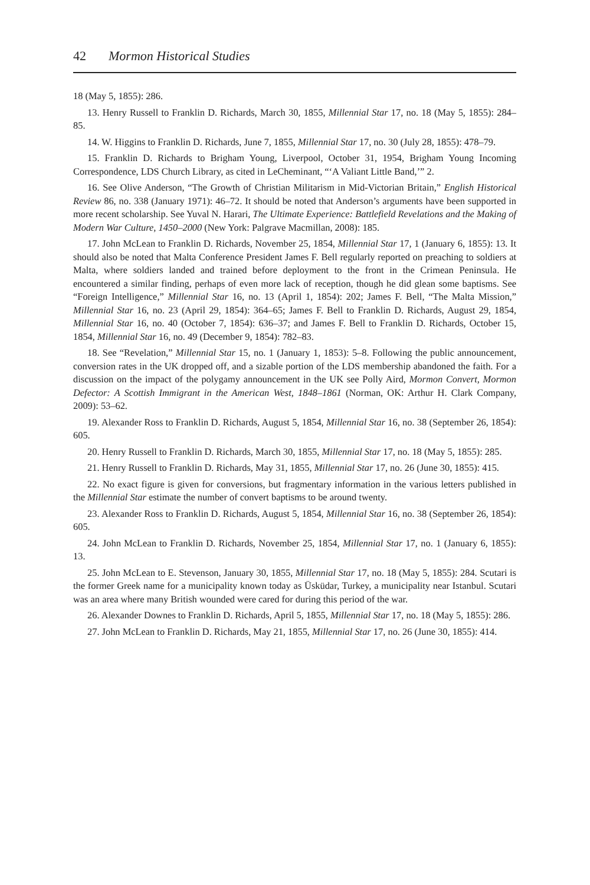42 Mormon Historical Studies
18 (May 5, 1855): 286.
13. Henry Russell to Franklin D. Richards, March 30, 1855, Millennial Star 17, no. 18 (May 5, 1855): 284–85.
14. W. Higgins to Franklin D. Richards, June 7, 1855, Millennial Star 17, no. 30 (July 28, 1855): 478–79.
15. Franklin D. Richards to Brigham Young, Liverpool, October 31, 1954, Brigham Young Incoming Correspondence, LDS Church Library, as cited in LeCheminant, “‘A Valiant Little Band,’” 2.
16. See Olive Anderson, “The Growth of Christian Militarism in Mid-Victorian Britain,” English Historical Review 86, no. 338 (January 1971): 46–72. It should be noted that Anderson’s arguments have been supported in more recent scholarship. See Yuval N. Harari, The Ultimate Experience: Battlefield Revelations and the Making of Modern War Culture, 1450–2000 (New York: Palgrave Macmillan, 2008): 185.
17. John McLean to Franklin D. Richards, November 25, 1854, Millennial Star 17, 1 (January 6, 1855): 13. It should also be noted that Malta Conference President James F. Bell regularly reported on preaching to soldiers at Malta, where soldiers landed and trained before deployment to the front in the Crimean Peninsula. He encountered a similar finding, perhaps of even more lack of reception, though he did glean some baptisms. See “Foreign Intelligence,” Millennial Star 16, no. 13 (April 1, 1854): 202; James F. Bell, “The Malta Mission,” Millennial Star 16, no. 23 (April 29, 1854): 364–65; James F. Bell to Franklin D. Richards, August 29, 1854, Millennial Star 16, no. 40 (October 7, 1854): 636–37; and James F. Bell to Franklin D. Richards, October 15, 1854, Millennial Star 16, no. 49 (December 9, 1854): 782–83.
18. See “Revelation,” Millennial Star 15, no. 1 (January 1, 1853): 5–8. Following the public announcement, conversion rates in the UK dropped off, and a sizable portion of the LDS membership abandoned the faith. For a discussion on the impact of the polygamy announcement in the UK see Polly Aird, Mormon Convert, Mormon Defector: A Scottish Immigrant in the American West, 1848–1861 (Norman, OK: Arthur H. Clark Company, 2009): 53–62.
19. Alexander Ross to Franklin D. Richards, August 5, 1854, Millennial Star 16, no. 38 (September 26, 1854): 605.
20. Henry Russell to Franklin D. Richards, March 30, 1855, Millennial Star 17, no. 18 (May 5, 1855): 285.
21. Henry Russell to Franklin D. Richards, May 31, 1855, Millennial Star 17, no. 26 (June 30, 1855): 415.
22. No exact figure is given for conversions, but fragmentary information in the various letters published in the Millennial Star estimate the number of convert baptisms to be around twenty.
23. Alexander Ross to Franklin D. Richards, August 5, 1854, Millennial Star 16, no. 38 (September 26, 1854): 605.
24. John McLean to Franklin D. Richards, November 25, 1854, Millennial Star 17, no. 1 (January 6, 1855): 13.
25. John McLean to E. Stevenson, January 30, 1855, Millennial Star 17, no. 18 (May 5, 1855): 284. Scutari is the former Greek name for a municipality known today as Üsküdar, Turkey, a municipality near Istanbul. Scutari was an area where many British wounded were cared for during this period of the war.
26. Alexander Downes to Franklin D. Richards, April 5, 1855, Millennial Star 17, no. 18 (May 5, 1855): 286.
27. John McLean to Franklin D. Richards, May 21, 1855, Millennial Star 17, no. 26 (June 30, 1855): 414.